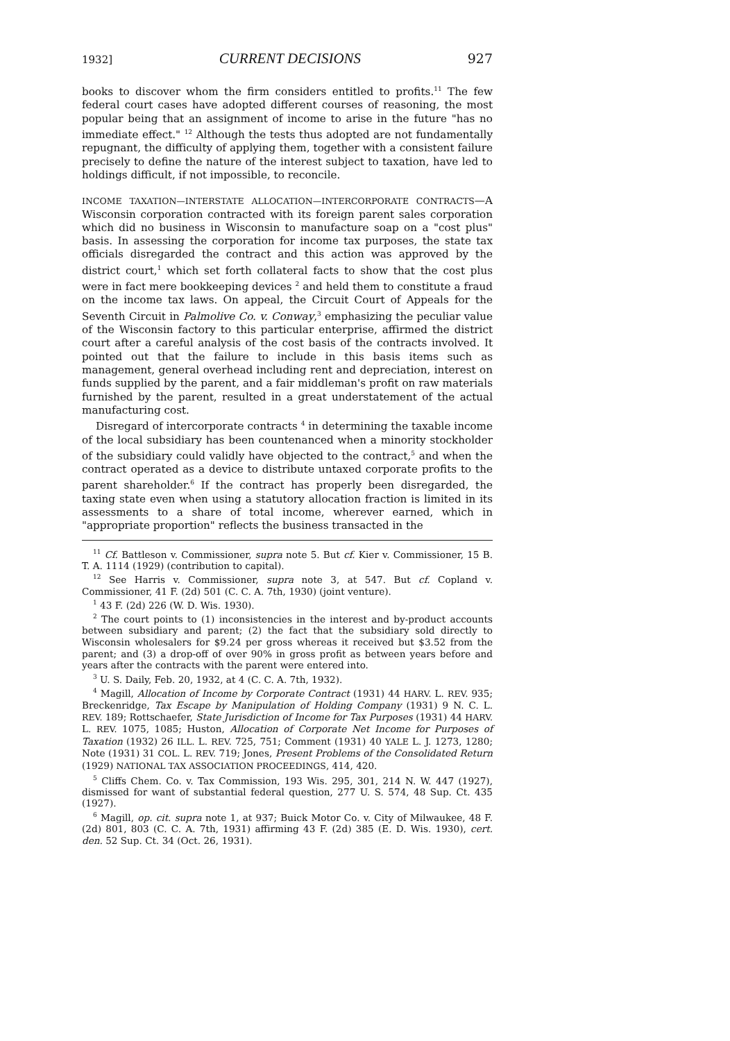1932] CURRENT DECISIONS 927
books to discover whom the firm considers entitled to profits.<sup>11</sup> The few federal court cases have adopted different courses of reasoning, the most popular being that an assignment of income to arise in the future "has no immediate effect." <sup>12</sup> Although the tests thus adopted are not fundamentally repugnant, the difficulty of applying them, together with a consistent failure precisely to define the nature of the interest subject to taxation, have led to holdings difficult, if not impossible, to reconcile.
INCOME TAXATION—INTERSTATE ALLOCATION—INTERCORPORATE CONTRACTS—A Wisconsin corporation contracted with its foreign parent sales corporation which did no business in Wisconsin to manufacture soap on a "cost plus" basis. In assessing the corporation for income tax purposes, the state tax officials disregarded the contract and this action was approved by the district court,<sup>1</sup> which set forth collateral facts to show that the cost plus were in fact mere bookkeeping devices <sup>2</sup> and held them to constitute a fraud on the income tax laws. On appeal, the Circuit Court of Appeals for the Seventh Circuit in Palmolive Co. v. Conway,<sup>3</sup> emphasizing the peculiar value of the Wisconsin factory to this particular enterprise, affirmed the district court after a careful analysis of the cost basis of the contracts involved. It pointed out that the failure to include in this basis items such as management, general overhead including rent and depreciation, interest on funds supplied by the parent, and a fair middleman's profit on raw materials furnished by the parent, resulted in a great understatement of the actual manufacturing cost.
Disregard of intercorporate contracts <sup>4</sup> in determining the taxable income of the local subsidiary has been countenanced when a minority stockholder of the subsidiary could validly have objected to the contract,<sup>5</sup> and when the contract operated as a device to distribute untaxed corporate profits to the parent shareholder.<sup>6</sup> If the contract has properly been disregarded, the taxing state even when using a statutory allocation fraction is limited in its assessments to a share of total income, wherever earned, which in "appropriate proportion" reflects the business transacted in the
<sup>11</sup> Cf. Battleson v. Commissioner, supra note 5. But cf. Kier v. Commissioner, 15 B. T. A. 1114 (1929) (contribution to capital).
<sup>12</sup> See Harris v. Commissioner, supra note 3, at 547. But cf. Copland v. Commissioner, 41 F. (2d) 501 (C. C. A. 7th, 1930) (joint venture).
<sup>1</sup> 43 F. (2d) 226 (W. D. Wis. 1930).
<sup>2</sup> The court points to (1) inconsistencies in the interest and by-product accounts between subsidiary and parent; (2) the fact that the subsidiary sold directly to Wisconsin wholesalers for $9.24 per gross whereas it received but $3.52 from the parent; and (3) a drop-off of over 90% in gross profit as between years before and years after the contracts with the parent were entered into.
<sup>3</sup> U. S. Daily, Feb. 20, 1932, at 4 (C. C. A. 7th, 1932).
<sup>4</sup> Magill, Allocation of Income by Corporate Contract (1931) 44 HARV. L. REV. 935; Breckenridge, Tax Escape by Manipulation of Holding Company (1931) 9 N. C. L. REV. 189; Rottschaefer, State Jurisdiction of Income for Tax Purposes (1931) 44 HARV. L. REV. 1075, 1085; Huston, Allocation of Corporate Net Income for Purposes of Taxation (1932) 26 ILL. L. REV. 725, 751; Comment (1931) 40 YALE L. J. 1273, 1280; Note (1931) 31 COL. L. REV. 719; Jones, Present Problems of the Consolidated Return (1929) NATIONAL TAX ASSOCIATION PROCEEDINGS, 414, 420.
<sup>5</sup> Cliffs Chem. Co. v. Tax Commission, 193 Wis. 295, 301, 214 N. W. 447 (1927), dismissed for want of substantial federal question, 277 U. S. 574, 48 Sup. Ct. 435 (1927).
<sup>6</sup> Magill, op. cit. supra note 1, at 937; Buick Motor Co. v. City of Milwaukee, 48 F. (2d) 801, 803 (C. C. A. 7th, 1931) affirming 43 F. (2d) 385 (E. D. Wis. 1930), cert. den. 52 Sup. Ct. 34 (Oct. 26, 1931).